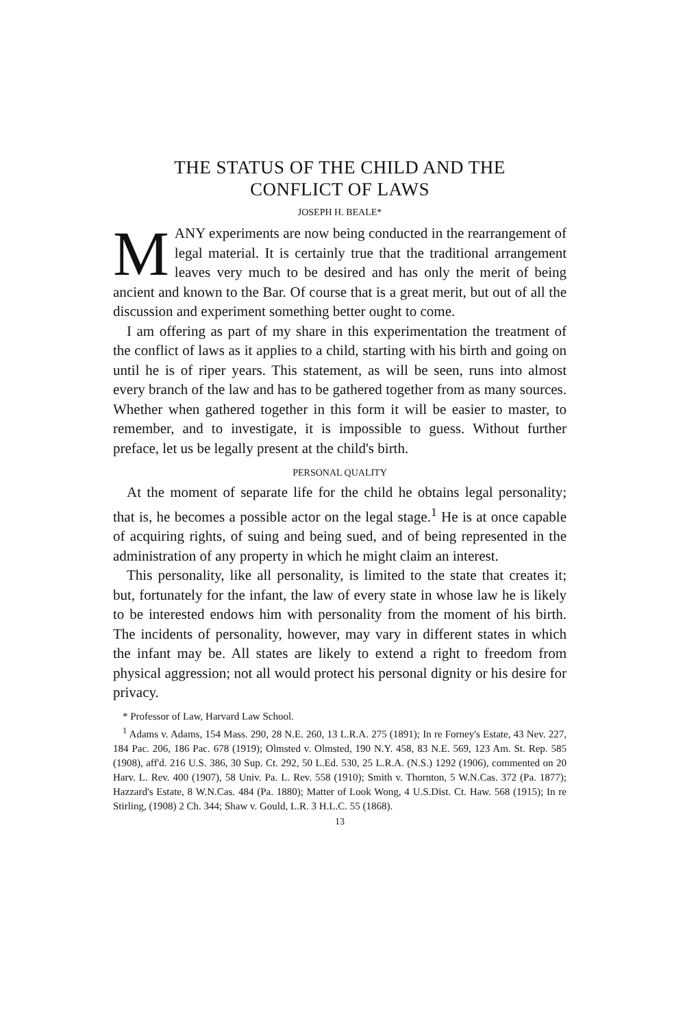THE STATUS OF THE CHILD AND THE
CONFLICT OF LAWS
JOSEPH H. BEALE*
MANY experiments are now being conducted in the rearrangement of legal material. It is certainly true that the traditional arrangement leaves very much to be desired and has only the merit of being ancient and known to the Bar. Of course that is a great merit, but out of all the discussion and experiment something better ought to come.
I am offering as part of my share in this experimentation the treatment of the conflict of laws as it applies to a child, starting with his birth and going on until he is of riper years. This statement, as will be seen, runs into almost every branch of the law and has to be gathered together from as many sources. Whether when gathered together in this form it will be easier to master, to remember, and to investigate, it is impossible to guess. Without further preface, let us be legally present at the child's birth.
PERSONAL QUALITY
At the moment of separate life for the child he obtains legal personality; that is, he becomes a possible actor on the legal stage.<sup>1</sup> He is at once capable of acquiring rights, of suing and being sued, and of being represented in the administration of any property in which he might claim an interest.
This personality, like all personality, is limited to the state that creates it; but, fortunately for the infant, the law of every state in whose law he is likely to be interested endows him with personality from the moment of his birth. The incidents of personality, however, may vary in different states in which the infant may be. All states are likely to extend a right to freedom from physical aggression; not all would protect his personal dignity or his desire for privacy.
* Professor of Law, Harvard Law School.
<sup>1</sup> Adams v. Adams, 154 Mass. 290, 28 N.E. 260, 13 L.R.A. 275 (1891); In re Forney's Estate, 43 Nev. 227, 184 Pac. 206, 186 Pac. 678 (1919); Olmsted v. Olmsted, 190 N.Y. 458, 83 N.E. 569, 123 Am. St. Rep. 585 (1908), aff'd. 216 U.S. 386, 30 Sup. Ct. 292, 50 L.Ed. 530, 25 L.R.A. (N.S.) 1292 (1906), commented on 20 Harv. L. Rev. 400 (1907), 58 Univ. Pa. L. Rev. 558 (1910); Smith v. Thornton, 5 W.N.Cas. 372 (Pa. 1877); Hazzard's Estate, 8 W.N.Cas. 484 (Pa. 1880); Matter of Look Wong, 4 U.S.Dist. Ct. Haw. 568 (1915); In re Stirling, (1908) 2 Ch. 344; Shaw v. Gould, L.R. 3 H.L.C. 55 (1868).
13